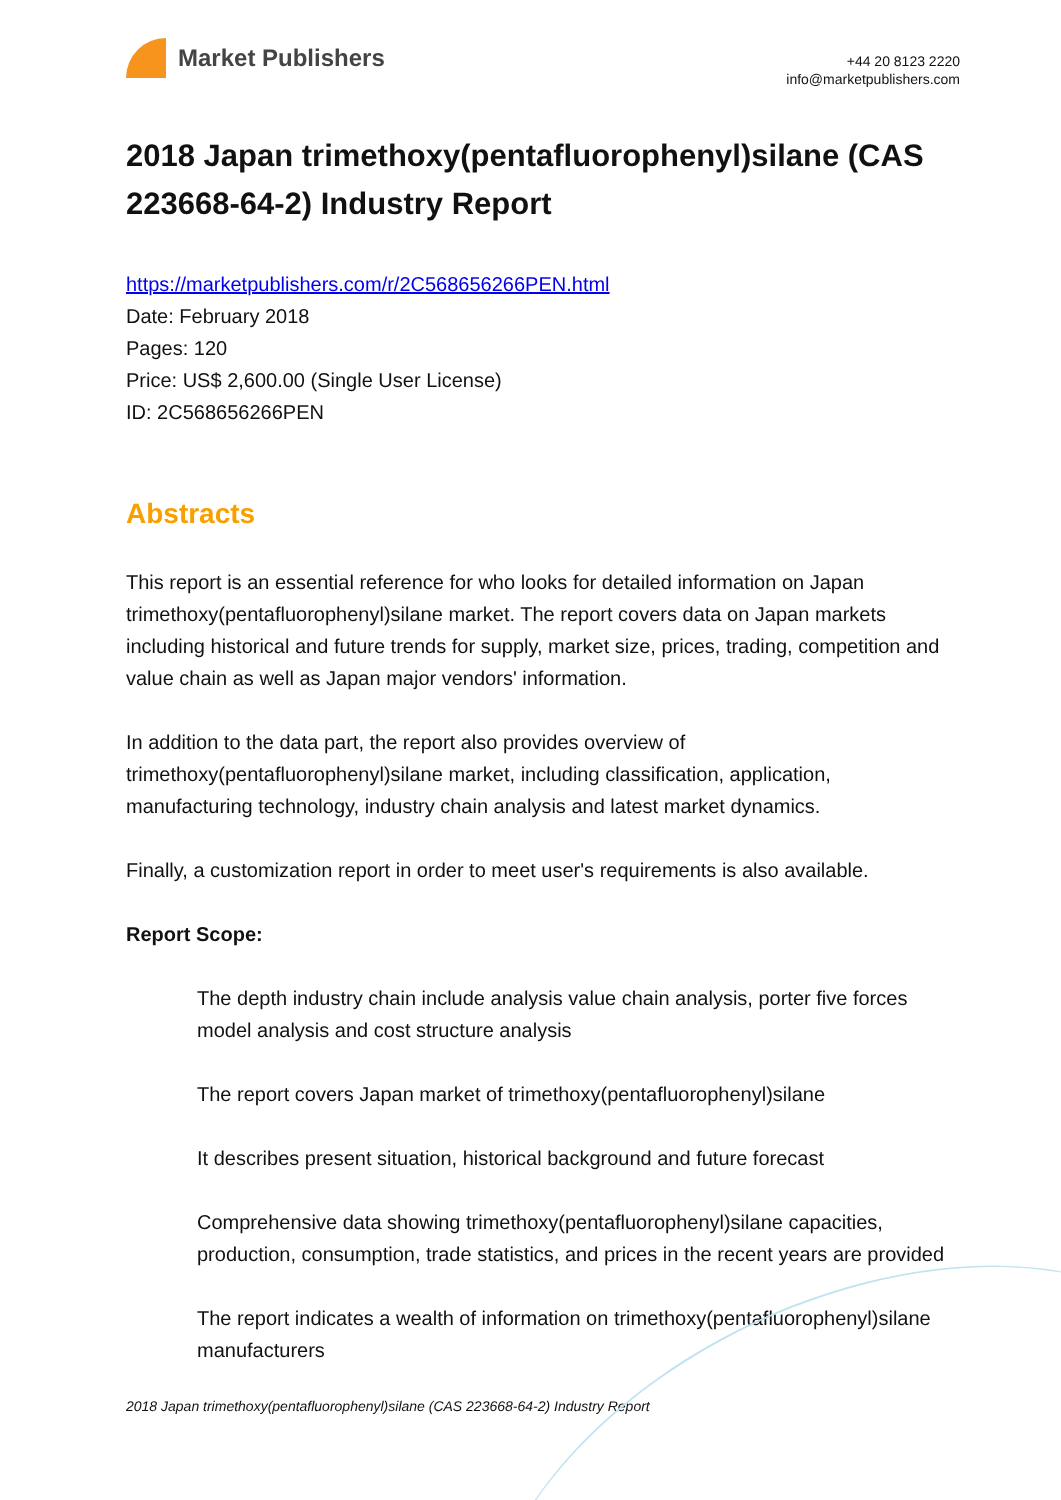Market Publishers
+44 20 8123 2220
info@marketpublishers.com
2018 Japan trimethoxy(pentafluorophenyl)silane (CAS 223668-64-2) Industry Report
https://marketpublishers.com/r/2C568656266PEN.html
Date: February 2018
Pages: 120
Price: US$ 2,600.00 (Single User License)
ID: 2C568656266PEN
Abstracts
This report is an essential reference for who looks for detailed information on Japan trimethoxy(pentafluorophenyl)silane market. The report covers data on Japan markets including historical and future trends for supply, market size, prices, trading, competition and value chain as well as Japan major vendors' information.
In addition to the data part, the report also provides overview of trimethoxy(pentafluorophenyl)silane market, including classification, application, manufacturing technology, industry chain analysis and latest market dynamics.
Finally, a customization report in order to meet user's requirements is also available.
Report Scope:
The depth industry chain include analysis value chain analysis, porter five forces model analysis and cost structure analysis
The report covers Japan market of trimethoxy(pentafluorophenyl)silane
It describes present situation, historical background and future forecast
Comprehensive data showing trimethoxy(pentafluorophenyl)silane capacities, production, consumption, trade statistics, and prices in the recent years are provided
The report indicates a wealth of information on trimethoxy(pentafluorophenyl)silane manufacturers
2018 Japan trimethoxy(pentafluorophenyl)silane (CAS 223668-64-2) Industry Report